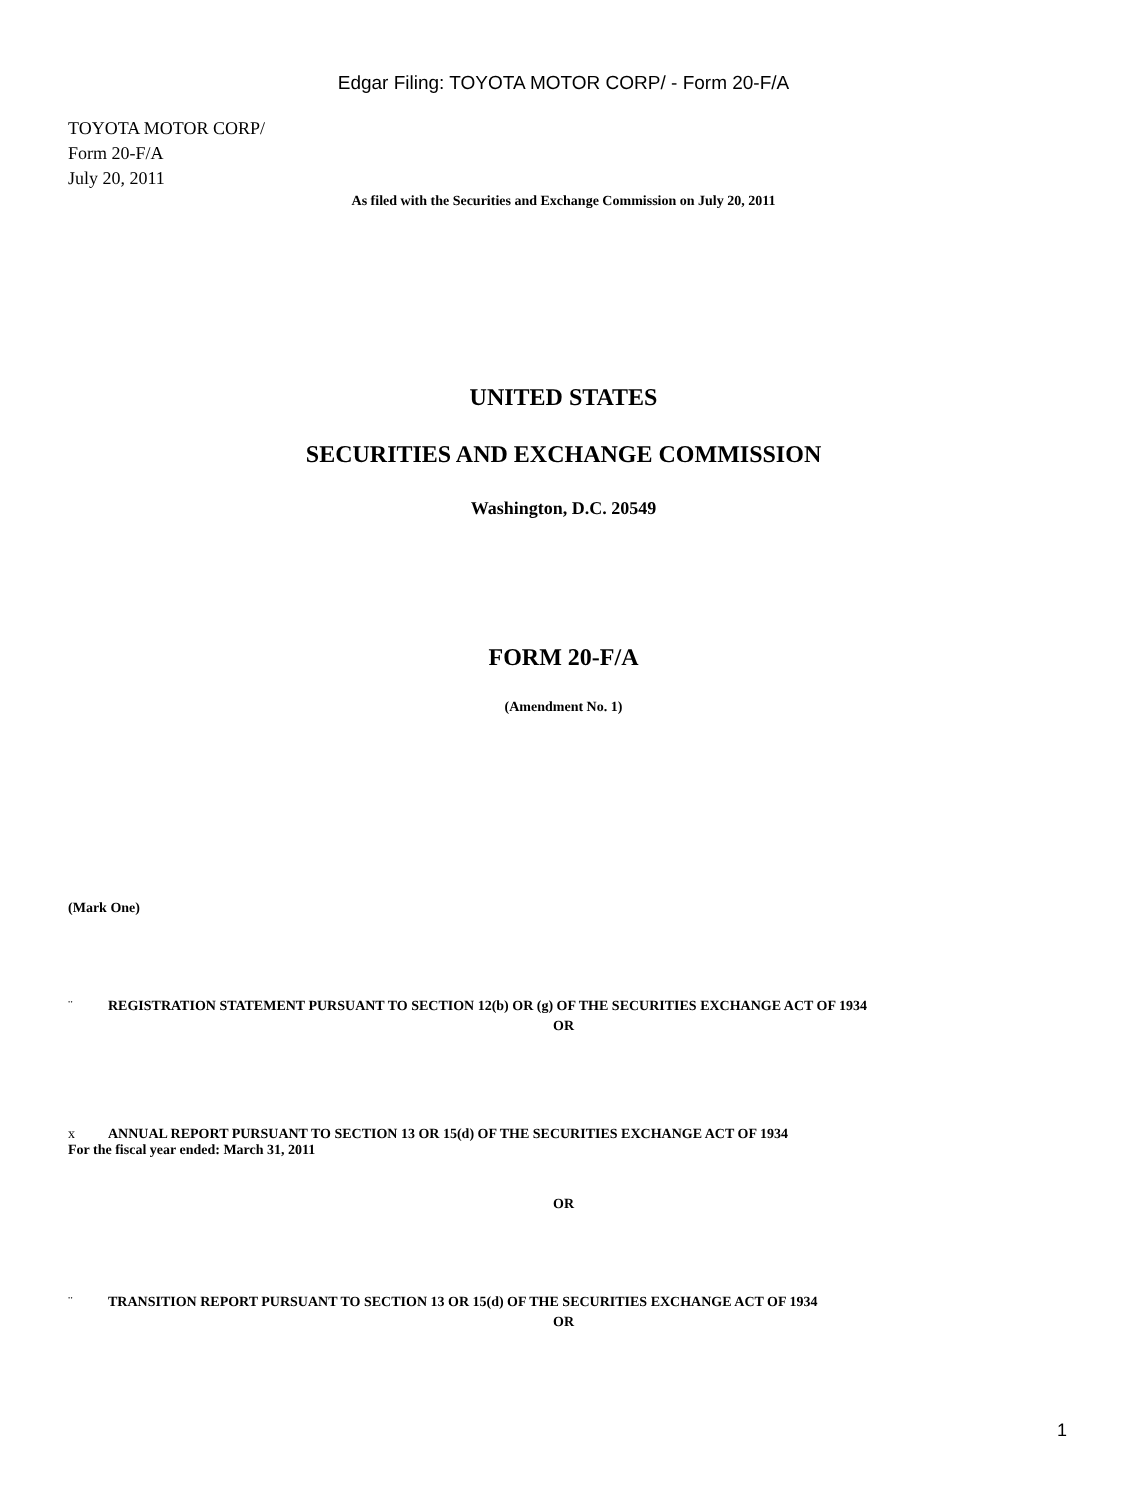Edgar Filing: TOYOTA MOTOR CORP/ - Form 20-F/A
TOYOTA MOTOR CORP/
Form 20-F/A
July 20, 2011
As filed with the Securities and Exchange Commission on July 20, 2011
UNITED STATES
SECURITIES AND EXCHANGE COMMISSION
Washington, D.C. 20549
FORM 20-F/A
(Amendment No. 1)
(Mark One)
¨ REGISTRATION STATEMENT PURSUANT TO SECTION 12(b) OR (g) OF THE SECURITIES EXCHANGE ACT OF 1934
OR
x ANNUAL REPORT PURSUANT TO SECTION 13 OR 15(d) OF THE SECURITIES EXCHANGE ACT OF 1934
For the fiscal year ended: March 31, 2011
OR
¨ TRANSITION REPORT PURSUANT TO SECTION 13 OR 15(d) OF THE SECURITIES EXCHANGE ACT OF 1934
OR
1